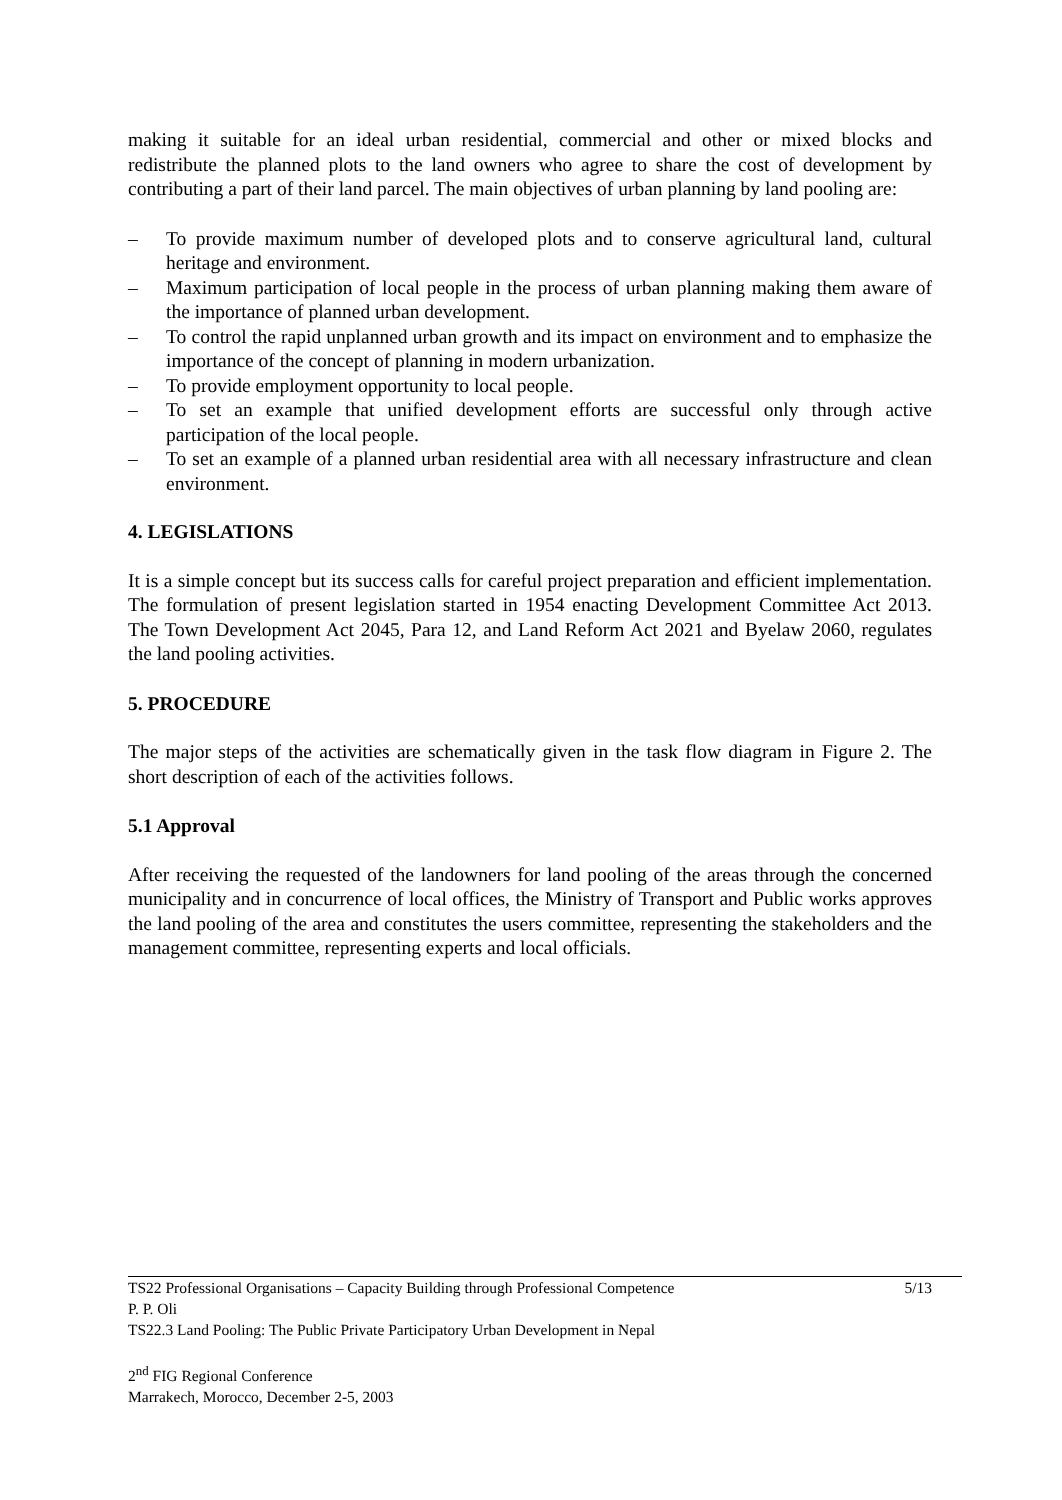making it suitable for an ideal urban residential, commercial and other or mixed blocks and redistribute the planned plots to the land owners who agree to share the cost of development by contributing a part of their land parcel. The main objectives of urban planning by land pooling are:
– To provide maximum number of developed plots and to conserve agricultural land, cultural heritage and environment.
– Maximum participation of local people in the process of urban planning making them aware of the importance of planned urban development.
– To control the rapid unplanned urban growth and its impact on environment and to emphasize the importance of the concept of planning in modern urbanization.
– To provide employment opportunity to local people.
– To set an example that unified development efforts are successful only through active participation of the local people.
– To set an example of a planned urban residential area with all necessary infrastructure and clean environment.
4. LEGISLATIONS
It is a simple concept but its success calls for careful project preparation and efficient implementation. The formulation of present legislation started in 1954 enacting Development Committee Act 2013. The Town Development Act 2045, Para 12, and Land Reform Act 2021 and Byelaw 2060, regulates the land pooling activities.
5. PROCEDURE
The major steps of the activities are schematically given in the task flow diagram in Figure 2. The short description of each of the activities follows.
5.1 Approval
After receiving the requested of the landowners for land pooling of the areas through the concerned municipality and in concurrence of local offices, the Ministry of Transport and Public works approves the land pooling of the area and constitutes the users committee, representing the stakeholders and the management committee, representing experts and local officials.
TS22 Professional Organisations – Capacity Building through Professional Competence 5/13
P. P. Oli
TS22.3 Land Pooling: The Public Private Participatory Urban Development in Nepal
2<sup>nd</sup> FIG Regional Conference
Marrakech, Morocco, December 2-5, 2003